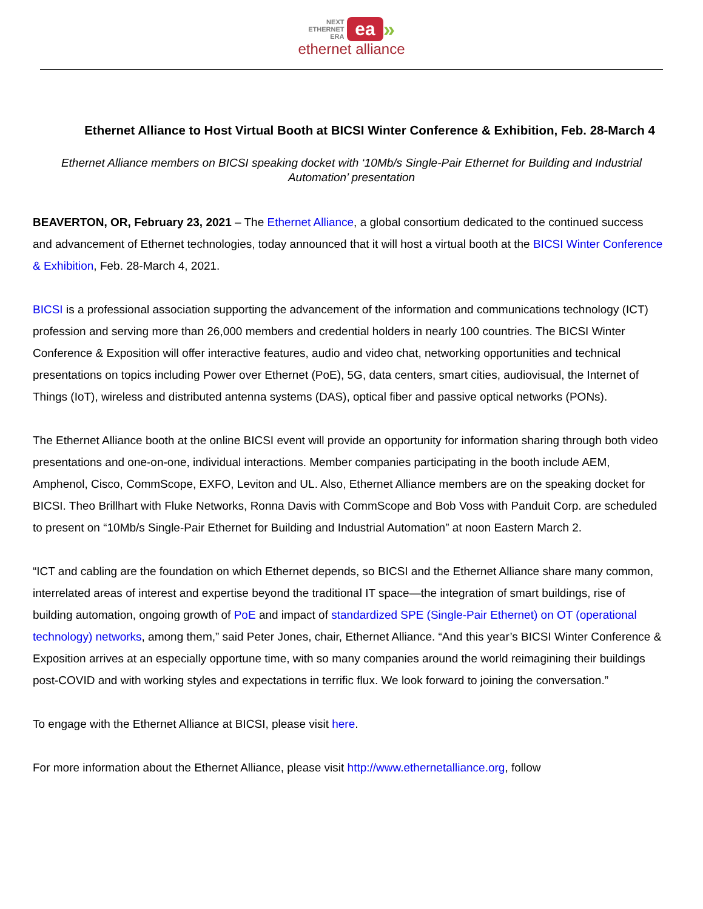NEXT
ETHERNET
ERA ea »
ethernet alliance
Ethernet Alliance to Host Virtual Booth at BICSI Winter Conference & Exhibition, Feb. 28-March 4
Ethernet Alliance members on BICSI speaking docket with ‘10Mb/s Single-Pair Ethernet for Building and Industrial Automation’ presentation
BEAVERTON, OR, February 23, 2021 – The Ethernet Alliance, a global consortium dedicated to the continued success and advancement of Ethernet technologies, today announced that it will host a virtual booth at the BICSI Winter Conference & Exhibition, Feb. 28-March 4, 2021.
BICSI is a professional association supporting the advancement of the information and communications technology (ICT) profession and serving more than 26,000 members and credential holders in nearly 100 countries. The BICSI Winter Conference & Exposition will offer interactive features, audio and video chat, networking opportunities and technical presentations on topics including Power over Ethernet (PoE), 5G, data centers, smart cities, audiovisual, the Internet of Things (IoT), wireless and distributed antenna systems (DAS), optical fiber and passive optical networks (PONs).
The Ethernet Alliance booth at the online BICSI event will provide an opportunity for information sharing through both video presentations and one-on-one, individual interactions. Member companies participating in the booth include AEM, Amphenol, Cisco, CommScope, EXFO, Leviton and UL. Also, Ethernet Alliance members are on the speaking docket for BICSI. Theo Brillhart with Fluke Networks, Ronna Davis with CommScope and Bob Voss with Panduit Corp. are scheduled to present on “10Mb/s Single-Pair Ethernet for Building and Industrial Automation” at noon Eastern March 2.
“ICT and cabling are the foundation on which Ethernet depends, so BICSI and the Ethernet Alliance share many common, interrelated areas of interest and expertise beyond the traditional IT space—the integration of smart buildings, rise of building automation, ongoing growth of PoE and impact of standardized SPE (Single-Pair Ethernet) on OT (operational technology) networks, among them,” said Peter Jones, chair, Ethernet Alliance. “And this year’s BICSI Winter Conference & Exposition arrives at an especially opportune time, with so many companies around the world reimagining their buildings post-COVID and with working styles and expectations in terrific flux. We look forward to joining the conversation.”
To engage with the Ethernet Alliance at BICSI, please visit here.
For more information about the Ethernet Alliance, please visit http://www.ethernetalliance.org, follow